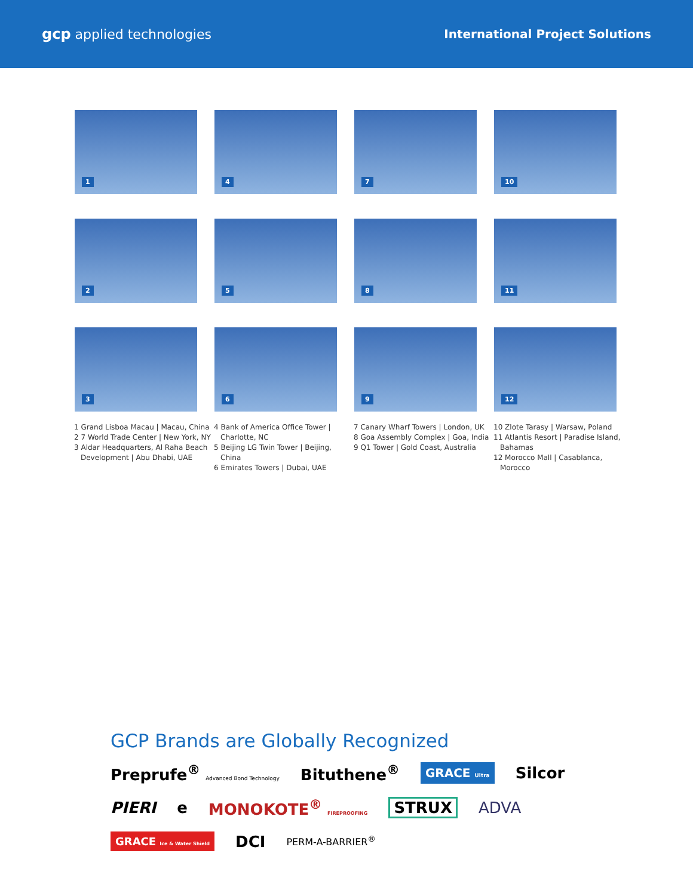gcp applied technologies
International Project Solutions
1
4
7
10
2
5
8
11
3
6
9
12
1 Grand Lisboa Macau | Macau, China
2 7 World Trade Center | New York, NY
3 Aldar Headquarters, Al Raha Beach Development | Abu Dhabi, UAE
4 Bank of America Office Tower | Charlotte, NC
5 Beijing LG Twin Tower | Beijing, China
6 Emirates Towers | Dubai, UAE
7 Canary Wharf Towers | London, UK
8 Goa Assembly Complex | Goa, India
9 Q1 Tower | Gold Coast, Australia
10 Zlote Tarasy | Warsaw, Poland
11 Atlantis Resort | Paradise Island, Bahamas
12 Morocco Mall | Casablanca, Morocco
GCP Brands are Globally Recognized
Preprufe<sup>®</sup> Advanced Bond Technology Bituthene<sup>®</sup> GRACE Ultra Silcor PIERI e MONOKOTE<sup>®</sup> FIREPROOFING STRUX ADVA GRACE Ice & Water Shield DCI PERM-A-BARRIER<sup>®</sup>